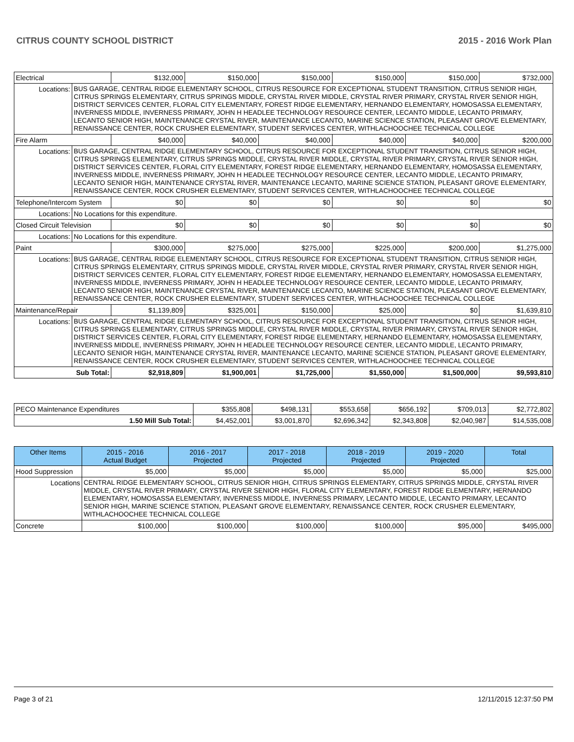CITRUS COUNTY SCHOOL DISTRICT 2015 - 2016 Work Plan
| Electrical | | $132,000 | $150,000 | $150,000 | $150,000 | $150,000 | $732,000 |
| Locations: | BUS GARAGE, CENTRAL RIDGE ELEMENTARY SCHOOL, CITRUS RESOURCE FOR EXCEPTIONAL STUDENT TRANSITION, CITRUS SENIOR HIGH, CITRUS SPRINGS ELEMENTARY, CITRUS SPRINGS MIDDLE, CRYSTAL RIVER MIDDLE, CRYSTAL RIVER PRIMARY, CRYSTAL RIVER SENIOR HIGH, DISTRICT SERVICES CENTER, FLORAL CITY ELEMENTARY, FOREST RIDGE ELEMENTARY, HERNANDO ELEMENTARY, HOMOSASSA ELEMENTARY, INVERNESS MIDDLE, INVERNESS PRIMARY, JOHN H HEADLEE TECHNOLOGY RESOURCE CENTER, LECANTO MIDDLE, LECANTO PRIMARY, LECANTO SENIOR HIGH, MAINTENANCE CRYSTAL RIVER, MAINTENANCE LECANTO, MARINE SCIENCE STATION, PLEASANT GROVE ELEMENTARY, RENAISSANCE CENTER, ROCK CRUSHER ELEMENTARY, STUDENT SERVICES CENTER, WITHLACHOOCHEE TECHNICAL COLLEGE | | | | | | |
| Fire Alarm | | $40,000 | $40,000 | $40,000 | $40,000 | $40,000 | $200,000 |
| Locations: | BUS GARAGE, CENTRAL RIDGE ELEMENTARY SCHOOL, CITRUS RESOURCE FOR EXCEPTIONAL STUDENT TRANSITION, CITRUS SENIOR HIGH, CITRUS SPRINGS ELEMENTARY, CITRUS SPRINGS MIDDLE, CRYSTAL RIVER MIDDLE, CRYSTAL RIVER PRIMARY, CRYSTAL RIVER SENIOR HIGH, DISTRICT SERVICES CENTER, FLORAL CITY ELEMENTARY, FOREST RIDGE ELEMENTARY, HERNANDO ELEMENTARY, HOMOSASSA ELEMENTARY, INVERNESS MIDDLE, INVERNESS PRIMARY, JOHN H HEADLEE TECHNOLOGY RESOURCE CENTER, LECANTO MIDDLE, LECANTO PRIMARY, LECANTO SENIOR HIGH, MAINTENANCE CRYSTAL RIVER, MAINTENANCE LECANTO, MARINE SCIENCE STATION, PLEASANT GROVE ELEMENTARY, RENAISSANCE CENTER, ROCK CRUSHER ELEMENTARY, STUDENT SERVICES CENTER, WITHLACHOOCHEE TECHNICAL COLLEGE | | | | | | |
| Telephone/Intercom System | | $0 | $0 | $0 | $0 | $0 | $0 |
| Locations: | No Locations for this expenditure. | | | | | | |
| Closed Circuit Television | | $0 | $0 | $0 | $0 | $0 | $0 |
| Locations: | No Locations for this expenditure. | | | | | | |
| Paint | | $300,000 | $275,000 | $275,000 | $225,000 | $200,000 | $1,275,000 |
| Locations: | BUS GARAGE, CENTRAL RIDGE ELEMENTARY SCHOOL, CITRUS RESOURCE FOR EXCEPTIONAL STUDENT TRANSITION, CITRUS SENIOR HIGH, CITRUS SPRINGS ELEMENTARY, CITRUS SPRINGS MIDDLE, CRYSTAL RIVER MIDDLE, CRYSTAL RIVER PRIMARY, CRYSTAL RIVER SENIOR HIGH, DISTRICT SERVICES CENTER, FLORAL CITY ELEMENTARY, FOREST RIDGE ELEMENTARY, HERNANDO ELEMENTARY, HOMOSASSA ELEMENTARY, INVERNESS MIDDLE, INVERNESS PRIMARY, JOHN H HEADLEE TECHNOLOGY RESOURCE CENTER, LECANTO MIDDLE, LECANTO PRIMARY, LECANTO SENIOR HIGH, MAINTENANCE CRYSTAL RIVER, MAINTENANCE LECANTO, MARINE SCIENCE STATION, PLEASANT GROVE ELEMENTARY, RENAISSANCE CENTER, ROCK CRUSHER ELEMENTARY, STUDENT SERVICES CENTER, WITHLACHOOCHEE TECHNICAL COLLEGE | | | | | | |
| Maintenance/Repair | | $1,139,809 | $325,001 | $150,000 | $25,000 | $0 | $1,639,810 |
| Locations: | BUS GARAGE, CENTRAL RIDGE ELEMENTARY SCHOOL, CITRUS RESOURCE FOR EXCEPTIONAL STUDENT TRANSITION, CITRUS SENIOR HIGH, CITRUS SPRINGS ELEMENTARY, CITRUS SPRINGS MIDDLE, CRYSTAL RIVER MIDDLE, CRYSTAL RIVER PRIMARY, CRYSTAL RIVER SENIOR HIGH, DISTRICT SERVICES CENTER, FLORAL CITY ELEMENTARY, FOREST RIDGE ELEMENTARY, HERNANDO ELEMENTARY, HOMOSASSA ELEMENTARY, INVERNESS MIDDLE, INVERNESS PRIMARY, JOHN H HEADLEE TECHNOLOGY RESOURCE CENTER, LECANTO MIDDLE, LECANTO PRIMARY, LECANTO SENIOR HIGH, MAINTENANCE CRYSTAL RIVER, MAINTENANCE LECANTO, MARINE SCIENCE STATION, PLEASANT GROVE ELEMENTARY, RENAISSANCE CENTER, ROCK CRUSHER ELEMENTARY, STUDENT SERVICES CENTER, WITHLACHOOCHEE TECHNICAL COLLEGE | | | | | | |
| Sub Total: | | $2,918,809 | $1,900,001 | $1,725,000 | $1,550,000 | $1,500,000 | $9,593,810 |
| PECO Maintenance Expenditures | $355,808 | $498,131 | $553,658 | $656,192 | $709,013 | $2,772,802 |
| 1.50 Mill Sub Total: | $4,452,001 | $3,001,870 | $2,696,342 | $2,343,808 | $2,040,987 | $14,535,008 |
| Other Items | | 2015 - 2016 Actual Budget | 2016 - 2017 Projected | 2017 - 2018 Projected | 2018 - 2019 Projected | 2019 - 2020 Projected | Total |
| --- | --- | --- | --- | --- | --- | --- | --- |
| Hood Suppression | | $5,000 | $5,000 | $5,000 | $5,000 | $5,000 | $25,000 |
| Locations | CENTRAL RIDGE ELEMENTARY SCHOOL, CITRUS SENIOR HIGH, CITRUS SPRINGS ELEMENTARY, CITRUS SPRINGS MIDDLE, CRYSTAL RIVER MIDDLE, CRYSTAL RIVER PRIMARY, CRYSTAL RIVER SENIOR HIGH, FLORAL CITY ELEMENTARY, FOREST RIDGE ELEMENTARY, HERNANDO ELEMENTARY, HOMOSASSA ELEMENTARY, INVERNESS MIDDLE, INVERNESS PRIMARY, LECANTO MIDDLE, LECANTO PRIMARY, LECANTO SENIOR HIGH, MARINE SCIENCE STATION, PLEASANT GROVE ELEMENTARY, RENAISSANCE CENTER, ROCK CRUSHER ELEMENTARY, WITHLACHOOCHEE TECHNICAL COLLEGE | | | | | | |
| Concrete | | $100,000 | $100,000 | $100,000 | $100,000 | $95,000 | $495,000 |
Page 3 of 21 12/11/2015 12:37:50 PM